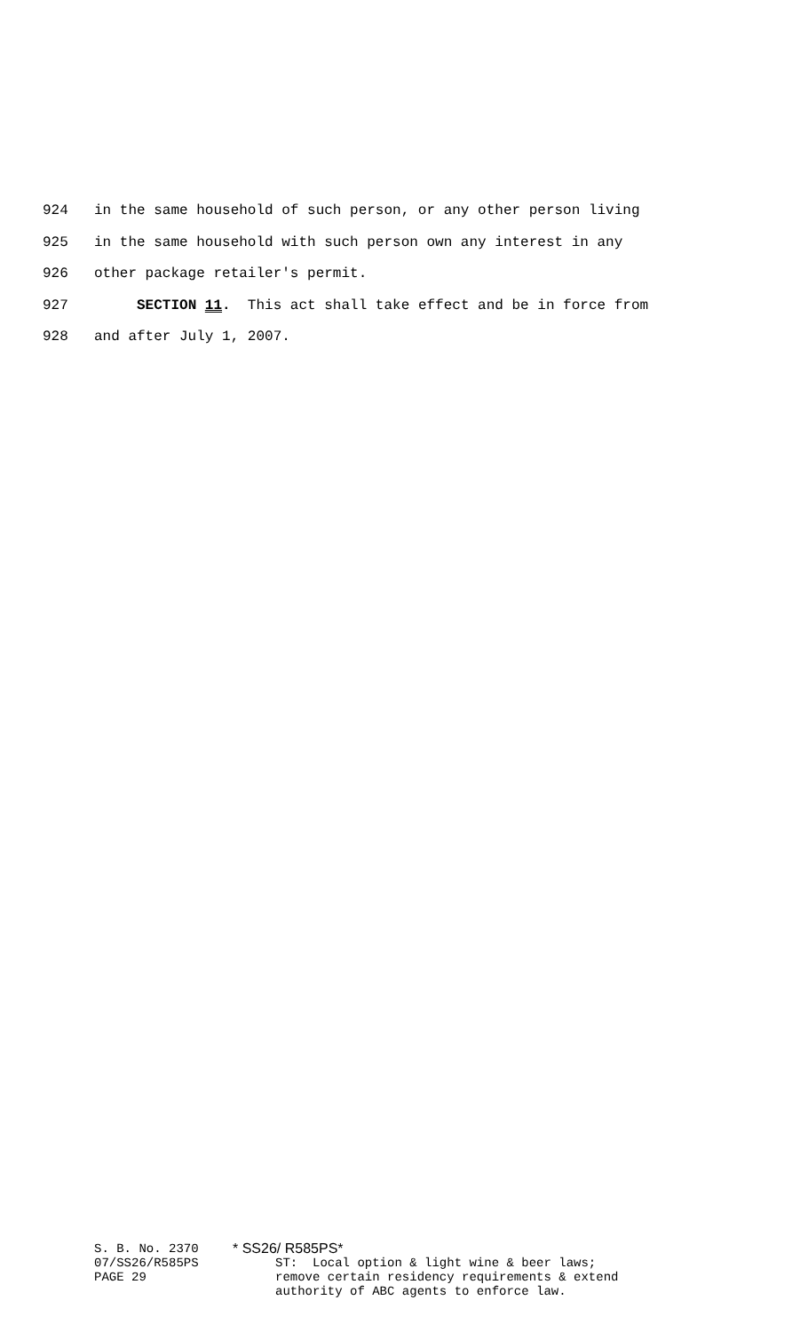924 in the same household of such person, or any other person living
925 in the same household with such person own any interest in any
926 other package retailer's permit.
927 SECTION 11. This act shall take effect and be in force from
928 and after July 1, 2007.
S. B. No. 2370
07/SS26/R585PS
PAGE 29
* SS26/ R585PS*
ST: Local option & light wine & beer laws;
remove certain residency requirements & extend
authority of ABC agents to enforce law.